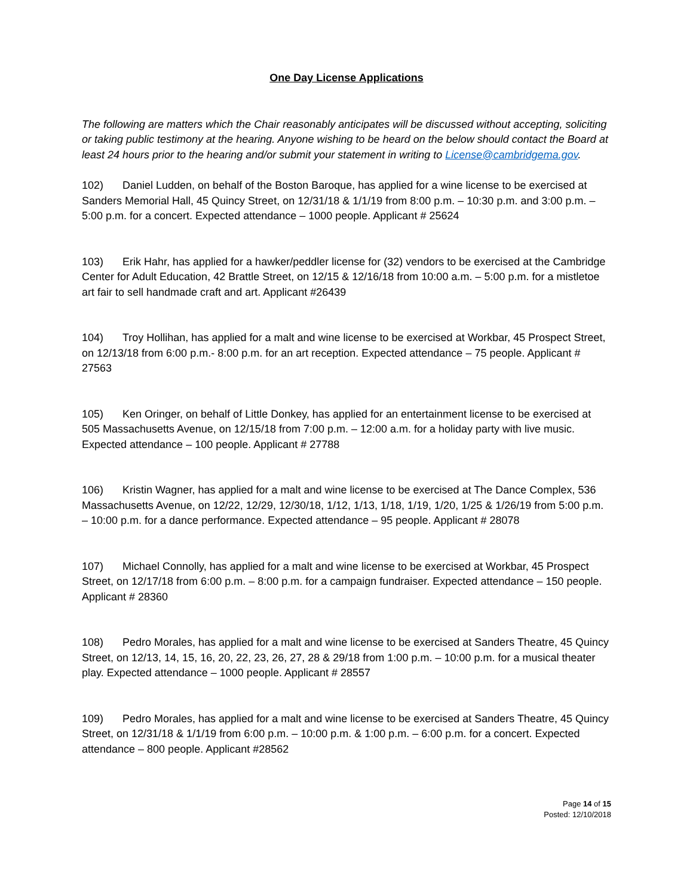One Day License Applications
The following are matters which the Chair reasonably anticipates will be discussed without accepting, soliciting or taking public testimony at the hearing. Anyone wishing to be heard on the below should contact the Board at least 24 hours prior to the hearing and/or submit your statement in writing to License@cambridgema.gov.
102) Daniel Ludden, on behalf of the Boston Baroque, has applied for a wine license to be exercised at Sanders Memorial Hall, 45 Quincy Street, on 12/31/18 & 1/1/19 from 8:00 p.m. – 10:30 p.m. and 3:00 p.m. – 5:00 p.m. for a concert. Expected attendance – 1000 people. Applicant # 25624
103) Erik Hahr, has applied for a hawker/peddler license for (32) vendors to be exercised at the Cambridge Center for Adult Education, 42 Brattle Street, on 12/15 & 12/16/18 from 10:00 a.m. – 5:00 p.m. for a mistletoe art fair to sell handmade craft and art. Applicant #26439
104) Troy Hollihan, has applied for a malt and wine license to be exercised at Workbar, 45 Prospect Street, on 12/13/18 from 6:00 p.m.- 8:00 p.m. for an art reception. Expected attendance – 75 people. Applicant # 27563
105) Ken Oringer, on behalf of Little Donkey, has applied for an entertainment license to be exercised at 505 Massachusetts Avenue, on 12/15/18 from 7:00 p.m. – 12:00 a.m. for a holiday party with live music. Expected attendance – 100 people. Applicant # 27788
106) Kristin Wagner, has applied for a malt and wine license to be exercised at The Dance Complex, 536 Massachusetts Avenue, on 12/22, 12/29, 12/30/18, 1/12, 1/13, 1/18, 1/19, 1/20, 1/25 & 1/26/19 from 5:00 p.m. – 10:00 p.m. for a dance performance. Expected attendance – 95 people. Applicant # 28078
107) Michael Connolly, has applied for a malt and wine license to be exercised at Workbar, 45 Prospect Street, on 12/17/18 from 6:00 p.m. – 8:00 p.m. for a campaign fundraiser. Expected attendance – 150 people. Applicant # 28360
108) Pedro Morales, has applied for a malt and wine license to be exercised at Sanders Theatre, 45 Quincy Street, on 12/13, 14, 15, 16, 20, 22, 23, 26, 27, 28 & 29/18 from 1:00 p.m. – 10:00 p.m. for a musical theater play. Expected attendance – 1000 people. Applicant # 28557
109) Pedro Morales, has applied for a malt and wine license to be exercised at Sanders Theatre, 45 Quincy Street, on 12/31/18 & 1/1/19 from 6:00 p.m. – 10:00 p.m. & 1:00 p.m. – 6:00 p.m. for a concert. Expected attendance – 800 people. Applicant #28562
Page 14 of 15
Posted: 12/10/2018